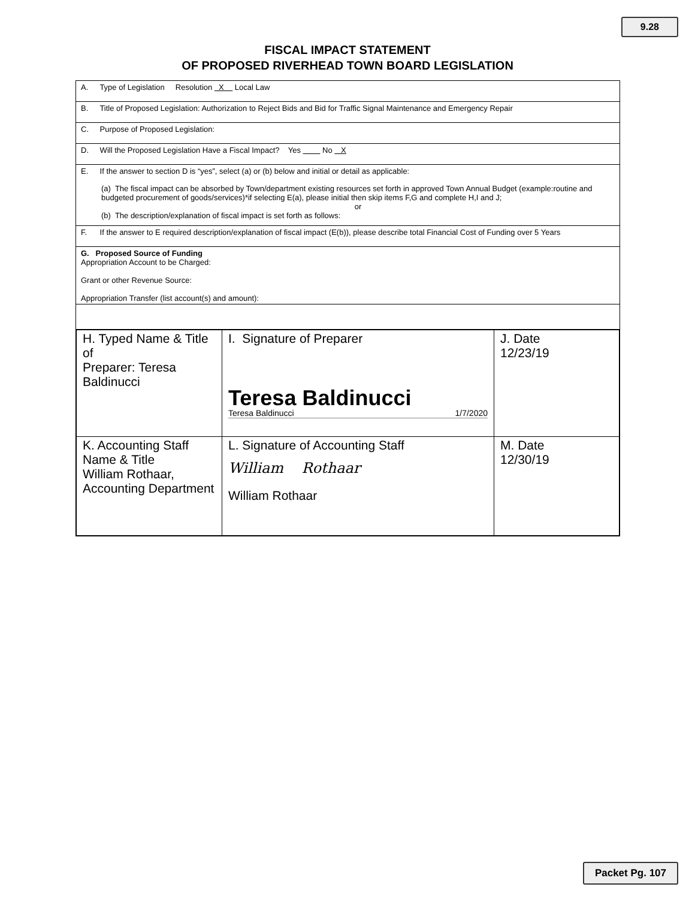9.28
FISCAL IMPACT STATEMENT
OF PROPOSED RIVERHEAD TOWN BOARD LEGISLATION
A. Type of Legislation Resolution X Local Law
B. Title of Proposed Legislation: Authorization to Reject Bids and Bid for Traffic Signal Maintenance and Emergency Repair
C. Purpose of Proposed Legislation:
D. Will the Proposed Legislation Have a Fiscal Impact? Yes No X
E. If the answer to section D is “yes”, select (a) or (b) below and initial or detail as applicable:
(a) The fiscal impact can be absorbed by Town/department existing resources set forth in approved Town Annual Budget (example:routine and budgeted procurement of goods/services)*if selecting E(a), please initial then skip items F,G and complete H,I and J;
or
(b) The description/explanation of fiscal impact is set forth as follows:
F. If the answer to E required description/explanation of fiscal impact (E(b)), please describe total Financial Cost of Funding over 5 Years
G. Proposed Source of Funding
Appropriation Account to be Charged:
Grant or other Revenue Source:
Appropriation Transfer (list account(s) and amount):
| H. Typed Name & Title of Preparer: Teresa Baldinucci | I. Signature of Preparer Teresa Baldinucci Teresa Baldinucci 1/7/2020 | J. Date 12/23/19 |
| K. Accounting Staff Name & Title William Rothaar, Accounting Department | L. Signature of Accounting Staff William Rothaar William Rothaar | M. Date 12/30/19 |
Packet Pg. 107